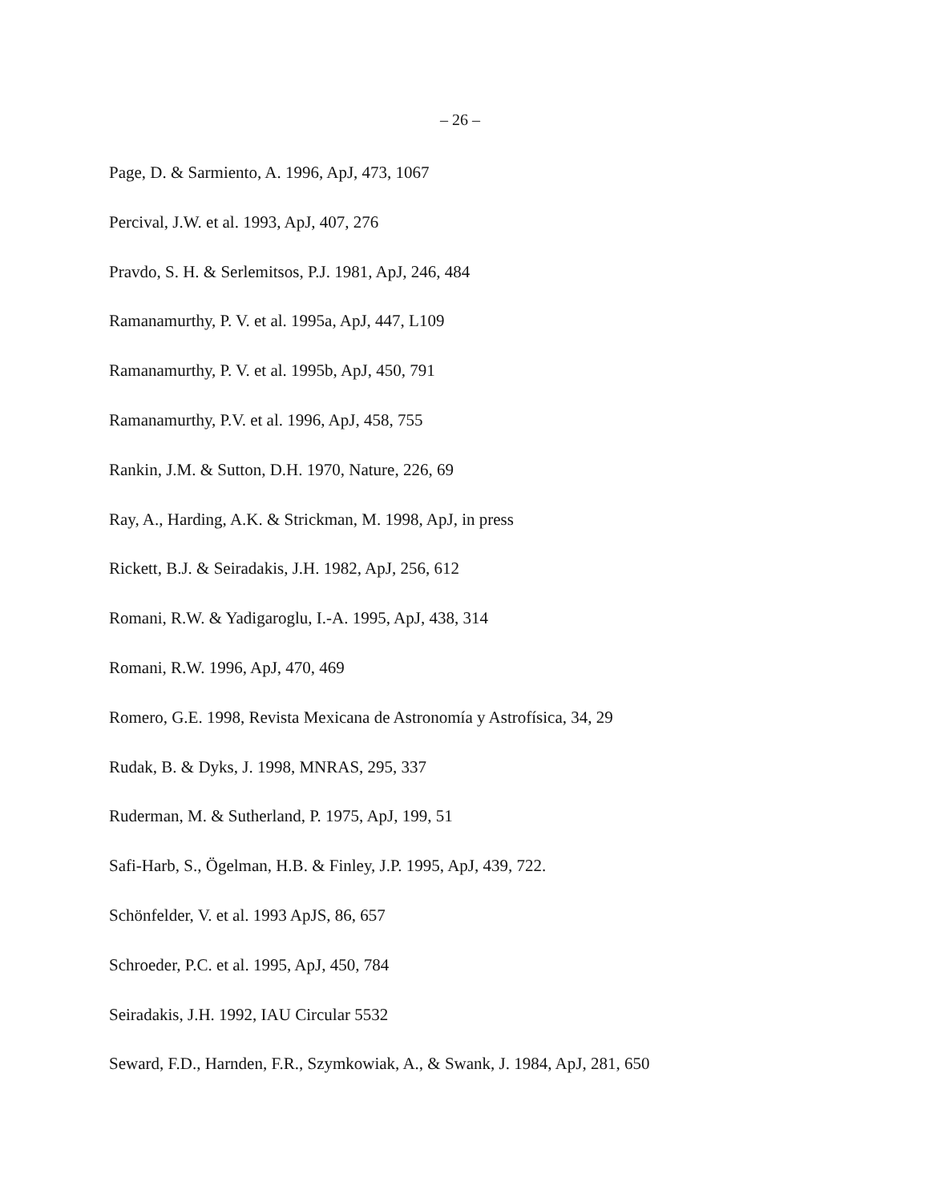– 26 –
Page, D. & Sarmiento, A. 1996, ApJ, 473, 1067
Percival, J.W. et al. 1993, ApJ, 407, 276
Pravdo, S. H. & Serlemitsos, P.J. 1981, ApJ, 246, 484
Ramanamurthy, P. V. et al. 1995a, ApJ, 447, L109
Ramanamurthy, P. V. et al. 1995b, ApJ, 450, 791
Ramanamurthy, P.V. et al. 1996, ApJ, 458, 755
Rankin, J.M. & Sutton, D.H. 1970, Nature, 226, 69
Ray, A., Harding, A.K. & Strickman, M. 1998, ApJ, in press
Rickett, B.J. & Seiradakis, J.H. 1982, ApJ, 256, 612
Romani, R.W. & Yadigaroglu, I.-A. 1995, ApJ, 438, 314
Romani, R.W. 1996, ApJ, 470, 469
Romero, G.E. 1998, Revista Mexicana de Astronomía y Astrofísica, 34, 29
Rudak, B. & Dyks, J. 1998, MNRAS, 295, 337
Ruderman, M. & Sutherland, P. 1975, ApJ, 199, 51
Safi-Harb, S., Ögelman, H.B. & Finley, J.P. 1995, ApJ, 439, 722.
Schönfelder, V. et al. 1993 ApJS, 86, 657
Schroeder, P.C. et al. 1995, ApJ, 450, 784
Seiradakis, J.H. 1992, IAU Circular 5532
Seward, F.D., Harnden, F.R., Szymkowiak, A., & Swank, J. 1984, ApJ, 281, 650